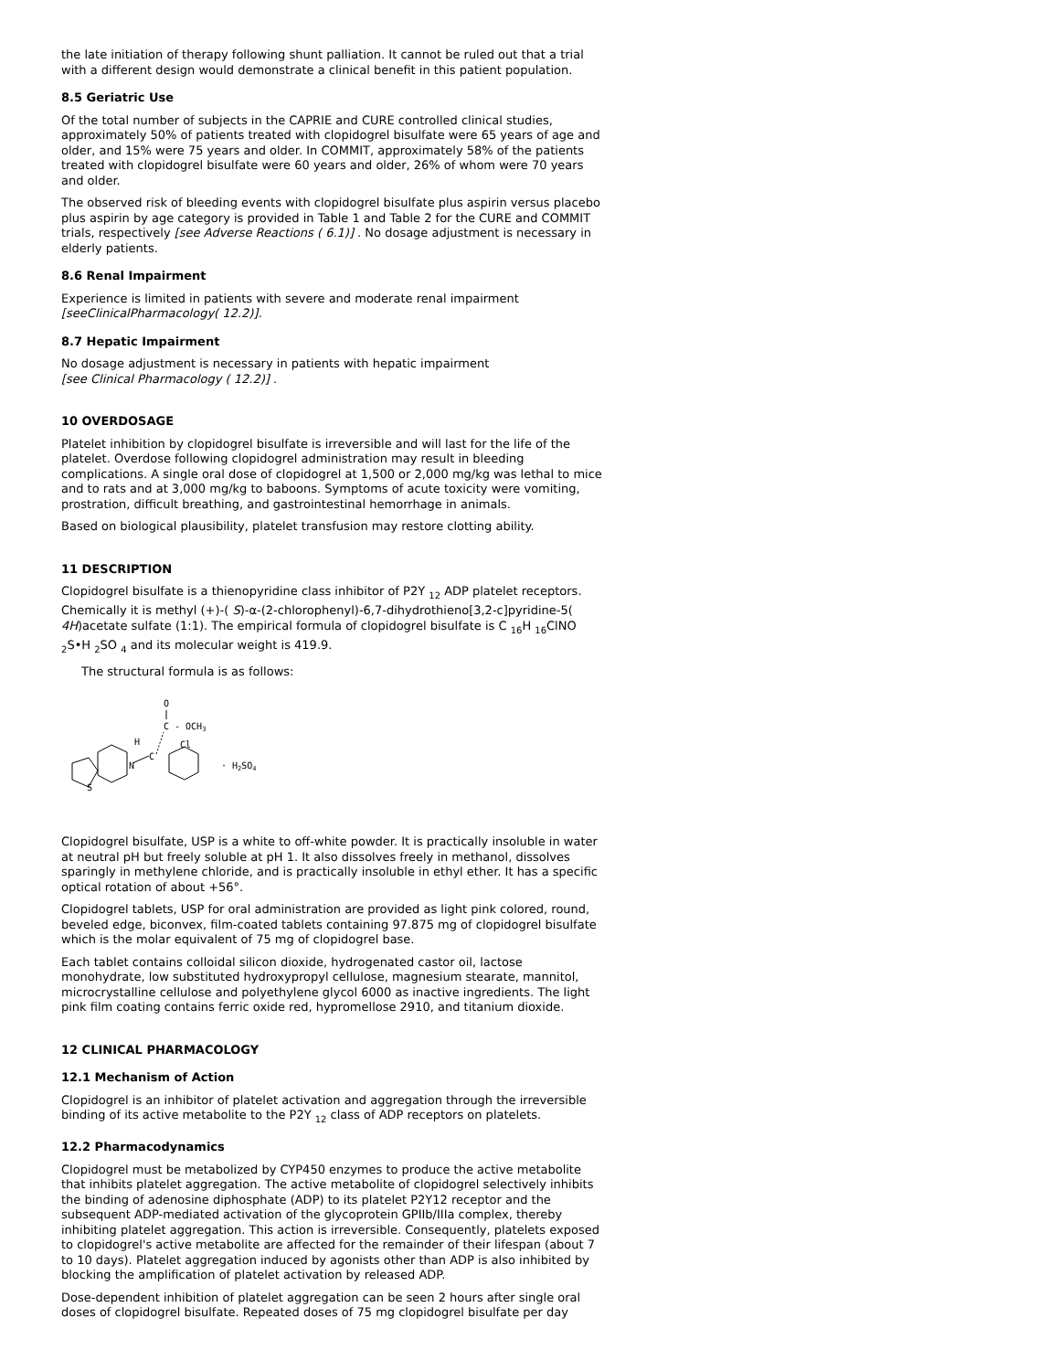the late initiation of therapy following shunt palliation. It cannot be ruled out that a trial with a different design would demonstrate a clinical benefit in this patient population.
8.5 Geriatric Use
Of the total number of subjects in the CAPRIE and CURE controlled clinical studies, approximately 50% of patients treated with clopidogrel bisulfate were 65 years of age and older, and 15% were 75 years and older. In COMMIT, approximately 58% of the patients treated with clopidogrel bisulfate were 60 years and older, 26% of whom were 70 years and older.
The observed risk of bleeding events with clopidogrel bisulfate plus aspirin versus placebo plus aspirin by age category is provided in Table 1 and Table 2 for the CURE and COMMIT trials, respectively [see Adverse Reactions ( 6.1)] . No dosage adjustment is necessary in elderly patients.
8.6 Renal Impairment
Experience is limited in patients with severe and moderate renal impairment [seeClinicalPharmacology( 12.2)].
8.7 Hepatic Impairment
No dosage adjustment is necessary in patients with hepatic impairment
[see Clinical Pharmacology ( 12.2)] .
10 OVERDOSAGE
Platelet inhibition by clopidogrel bisulfate is irreversible and will last for the life of the platelet. Overdose following clopidogrel administration may result in bleeding complications. A single oral dose of clopidogrel at 1,500 or 2,000 mg/kg was lethal to mice and to rats and at 3,000 mg/kg to baboons. Symptoms of acute toxicity were vomiting, prostration, difficult breathing, and gastrointestinal hemorrhage in animals.
Based on biological plausibility, platelet transfusion may restore clotting ability.
11 DESCRIPTION
Clopidogrel bisulfate is a thienopyridine class inhibitor of P2Y <sub>12</sub> ADP platelet receptors. Chemically it is methyl (+)-( S)-α-(2-chlorophenyl)-6,7-dihydrothieno[3,2-c]pyridine-5( 4H)acetate sulfate (1:1). The empirical formula of clopidogrel bisulfate is C <sub>16</sub>H <sub>16</sub>ClNO <sub>2</sub>S•H <sub>2</sub>SO <sub>4</sub> and its molecular weight is 419.9.
The structural formula is as follows:
O
C - OCH3
H
Cl
C
N
S
· H2SO4
Clopidogrel bisulfate, USP is a white to off-white powder. It is practically insoluble in water at neutral pH but freely soluble at pH 1. It also dissolves freely in methanol, dissolves sparingly in methylene chloride, and is practically insoluble in ethyl ether. It has a specific optical rotation of about +56°.
Clopidogrel tablets, USP for oral administration are provided as light pink colored, round, beveled edge, biconvex, film-coated tablets containing 97.875 mg of clopidogrel bisulfate which is the molar equivalent of 75 mg of clopidogrel base.
Each tablet contains colloidal silicon dioxide, hydrogenated castor oil, lactose monohydrate, low substituted hydroxypropyl cellulose, magnesium stearate, mannitol, microcrystalline cellulose and polyethylene glycol 6000 as inactive ingredients. The light pink film coating contains ferric oxide red, hypromellose 2910, and titanium dioxide.
12 CLINICAL PHARMACOLOGY
12.1 Mechanism of Action
Clopidogrel is an inhibitor of platelet activation and aggregation through the irreversible binding of its active metabolite to the P2Y <sub>12</sub> class of ADP receptors on platelets.
12.2 Pharmacodynamics
Clopidogrel must be metabolized by CYP450 enzymes to produce the active metabolite that inhibits platelet aggregation. The active metabolite of clopidogrel selectively inhibits the binding of adenosine diphosphate (ADP) to its platelet P2Y12 receptor and the subsequent ADP-mediated activation of the glycoprotein GPIIb/IIIa complex, thereby inhibiting platelet aggregation. This action is irreversible. Consequently, platelets exposed to clopidogrel's active metabolite are affected for the remainder of their lifespan (about 7 to 10 days). Platelet aggregation induced by agonists other than ADP is also inhibited by blocking the amplification of platelet activation by released ADP.
Dose-dependent inhibition of platelet aggregation can be seen 2 hours after single oral doses of clopidogrel bisulfate. Repeated doses of 75 mg clopidogrel bisulfate per day